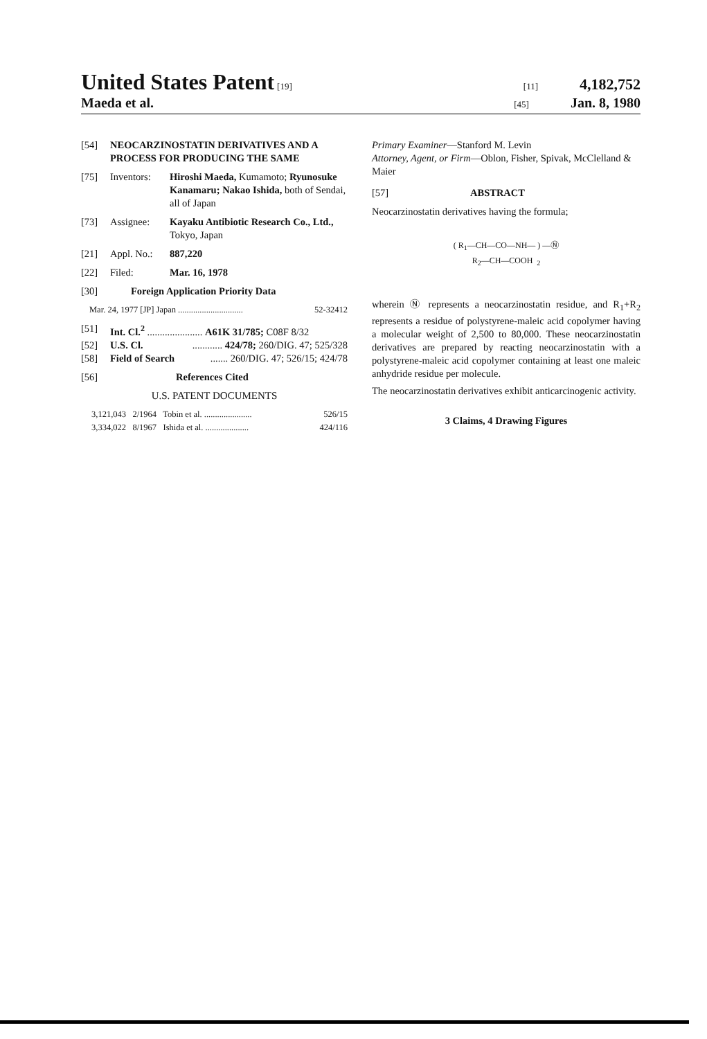United States Patent [19] [11] 4,182,752
Maeda et al. [45] Jan. 8, 1980
[54] NEOCARZINOSTATIN DERIVATIVES AND A PROCESS FOR PRODUCING THE SAME
[75] Inventors: Hiroshi Maeda, Kumamoto; Ryunosuke Kanamaru; Nakao Ishida, both of Sendai, all of Japan
[73] Assignee: Kayaku Antibiotic Research Co., Ltd., Tokyo, Japan
[21] Appl. No.: 887,220
[22] Filed: Mar. 16, 1978
[30] Foreign Application Priority Data
Mar. 24, 1977 [JP] Japan .............................. 52-32412
[51] Int. Cl.<sup>2</sup> ...................... A61K 31/785; C08F 8/32
[52] U.S. Cl. ............ 424/78; 260/DIG. 47; 525/328
[58] Field of Search ....... 260/DIG. 47; 526/15; 424/78
[56] References Cited
U.S. PATENT DOCUMENTS
3,121,043 2/1964 Tobin et al. ...................... 526/15
3,334,022 8/1967 Ishida et al. .................... 424/116
Primary Examiner—Stanford M. Levin
Attorney, Agent, or Firm—Oblon, Fisher, Spivak, McClelland & Maier
[57] ABSTRACT
Neocarzinostatin derivatives having the formula;
( R<sub>1</sub>—CH—CO—NH— ) —Ⓝ
R<sub>2</sub>—CH—COOH <sub>2</sub>
wherein Ⓝ represents a neocarzinostatin residue, and R<sub>1</sub>+R<sub>2</sub> represents a residue of polystyrene-maleic acid copolymer having a molecular weight of 2,500 to 80,000. These neocarzinostatin derivatives are prepared by reacting neocarzinostatin with a polystyrene-maleic acid copolymer containing at least one maleic anhydride residue per molecule.
The neocarzinostatin derivatives exhibit anticarcinogenic activity.
3 Claims, 4 Drawing Figures